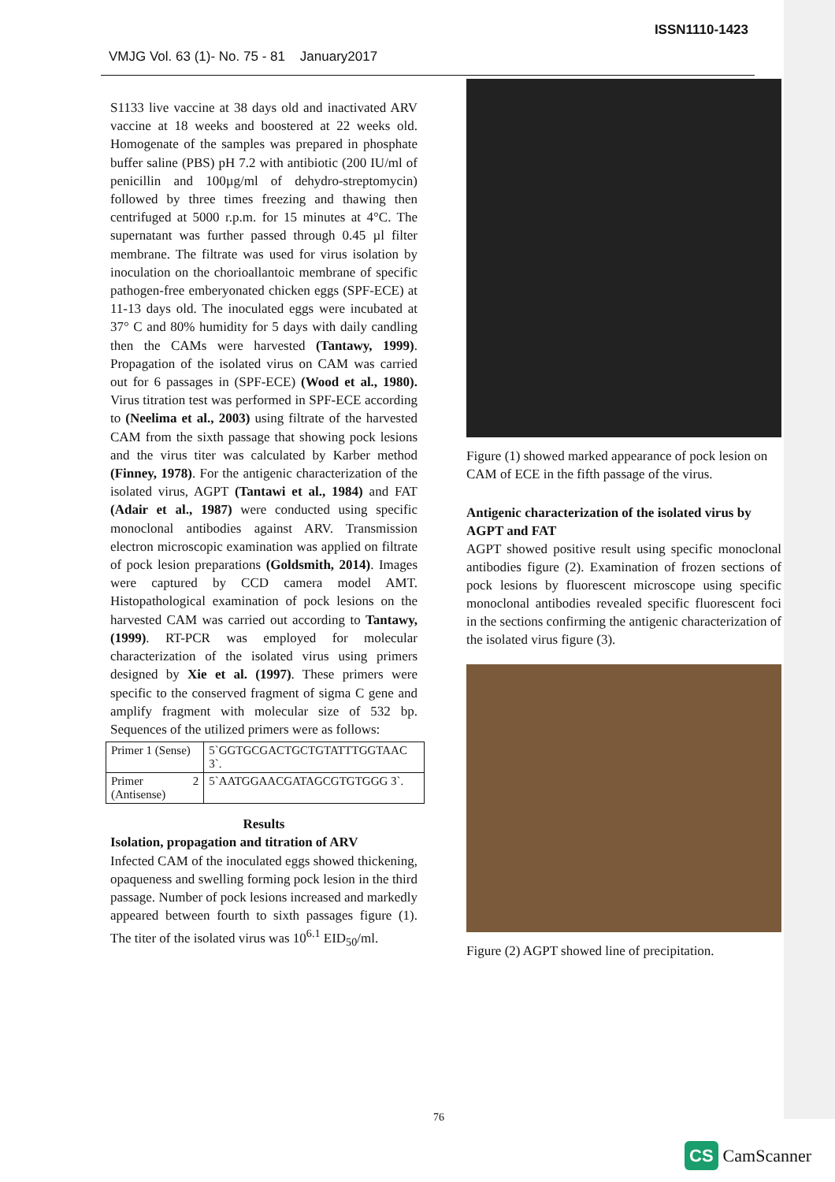ISSN1110-1423
VMJG Vol. 63 (1)- No. 75 - 81 January2017
S1133 live vaccine at 38 days old and inactivated ARV vaccine at 18 weeks and boostered at 22 weeks old. Homogenate of the samples was prepared in phosphate buffer saline (PBS) pH 7.2 with antibiotic (200 IU/ml of penicillin and 100µg/ml of dehydro-streptomycin) followed by three times freezing and thawing then centrifuged at 5000 r.p.m. for 15 minutes at 4°C. The supernatant was further passed through 0.45 µl filter membrane. The filtrate was used for virus isolation by inoculation on the chorioallantoic membrane of specific pathogen-free emberyonated chicken eggs (SPF-ECE) at 11-13 days old. The inoculated eggs were incubated at 37° C and 80% humidity for 5 days with daily candling then the CAMs were harvested (Tantawy, 1999). Propagation of the isolated virus on CAM was carried out for 6 passages in (SPF-ECE) (Wood et al., 1980). Virus titration test was performed in SPF-ECE according to (Neelima et al., 2003) using filtrate of the harvested CAM from the sixth passage that showing pock lesions and the virus titer was calculated by Karber method (Finney, 1978). For the antigenic characterization of the isolated virus, AGPT (Tantawi et al., 1984) and FAT (Adair et al., 1987) were conducted using specific monoclonal antibodies against ARV. Transmission electron microscopic examination was applied on filtrate of pock lesion preparations (Goldsmith, 2014). Images were captured by CCD camera model AMT. Histopathological examination of pock lesions on the harvested CAM was carried out according to Tantawy, (1999). RT-PCR was employed for molecular characterization of the isolated virus using primers designed by Xie et al. (1997). These primers were specific to the conserved fragment of sigma C gene and amplify fragment with molecular size of 532 bp. Sequences of the utilized primers were as follows:
| Primer 1 (Sense) | 5`GGTGCGACTGCTGTATTTGGTAAC 3`. |
| Primer 2 (Antisense) | 5`AATGGAACGATAGCGTGTGGG 3`. |
Results
Isolation, propagation and titration of ARV
Infected CAM of the inoculated eggs showed thickening, opaqueness and swelling forming pock lesion in the third passage. Number of pock lesions increased and markedly appeared between fourth to sixth passages figure (1). The titer of the isolated virus was 10<sup>6.1</sup> EID<sub>50</sub>/ml.
Figure (1) showed marked appearance of pock lesion on CAM of ECE in the fifth passage of the virus.
Antigenic characterization of the isolated virus by AGPT and FAT
AGPT showed positive result using specific monoclonal antibodies figure (2). Examination of frozen sections of pock lesions by fluorescent microscope using specific monoclonal antibodies revealed specific fluorescent foci in the sections confirming the antigenic characterization of the isolated virus figure (3).
Figure (2) AGPT showed line of precipitation.
76
CS CamScanner